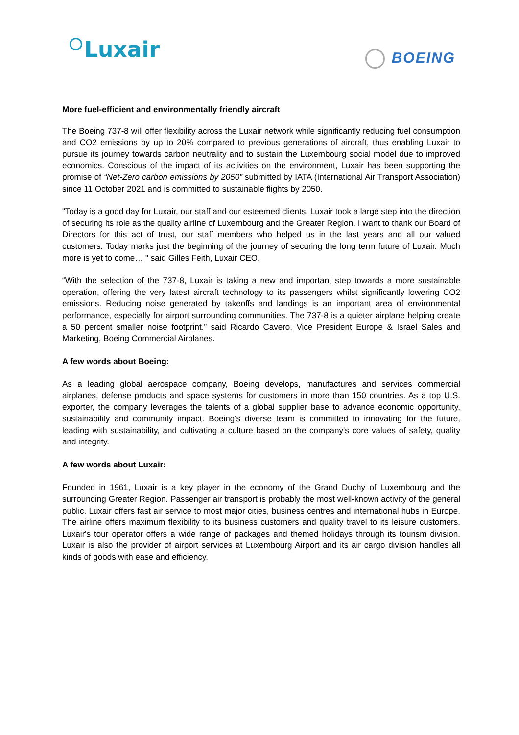Luxair BOEING
More fuel-efficient and environmentally friendly aircraft
The Boeing 737-8 will offer flexibility across the Luxair network while significantly reducing fuel consumption and CO2 emissions by up to 20% compared to previous generations of aircraft, thus enabling Luxair to pursue its journey towards carbon neutrality and to sustain the Luxembourg social model due to improved economics. Conscious of the impact of its activities on the environment, Luxair has been supporting the promise of “Net-Zero carbon emissions by 2050” submitted by IATA (International Air Transport Association) since 11 October 2021 and is committed to sustainable flights by 2050.
"Today is a good day for Luxair, our staff and our esteemed clients. Luxair took a large step into the direction of securing its role as the quality airline of Luxembourg and the Greater Region. I want to thank our Board of Directors for this act of trust, our staff members who helped us in the last years and all our valued customers. Today marks just the beginning of the journey of securing the long term future of Luxair. Much more is yet to come… " said Gilles Feith, Luxair CEO.
“With the selection of the 737-8, Luxair is taking a new and important step towards a more sustainable operation, offering the very latest aircraft technology to its passengers whilst significantly lowering CO2 emissions. Reducing noise generated by takeoffs and landings is an important area of environmental performance, especially for airport surrounding communities. The 737-8 is a quieter airplane helping create a 50 percent smaller noise footprint.” said Ricardo Cavero, Vice President Europe & Israel Sales and Marketing, Boeing Commercial Airplanes.
A few words about Boeing:
As a leading global aerospace company, Boeing develops, manufactures and services commercial airplanes, defense products and space systems for customers in more than 150 countries. As a top U.S. exporter, the company leverages the talents of a global supplier base to advance economic opportunity, sustainability and community impact. Boeing's diverse team is committed to innovating for the future, leading with sustainability, and cultivating a culture based on the company's core values of safety, quality and integrity.
A few words about Luxair:
Founded in 1961, Luxair is a key player in the economy of the Grand Duchy of Luxembourg and the surrounding Greater Region. Passenger air transport is probably the most well-known activity of the general public. Luxair offers fast air service to most major cities, business centres and international hubs in Europe. The airline offers maximum flexibility to its business customers and quality travel to its leisure customers. Luxair's tour operator offers a wide range of packages and themed holidays through its tourism division. Luxair is also the provider of airport services at Luxembourg Airport and its air cargo division handles all kinds of goods with ease and efficiency.